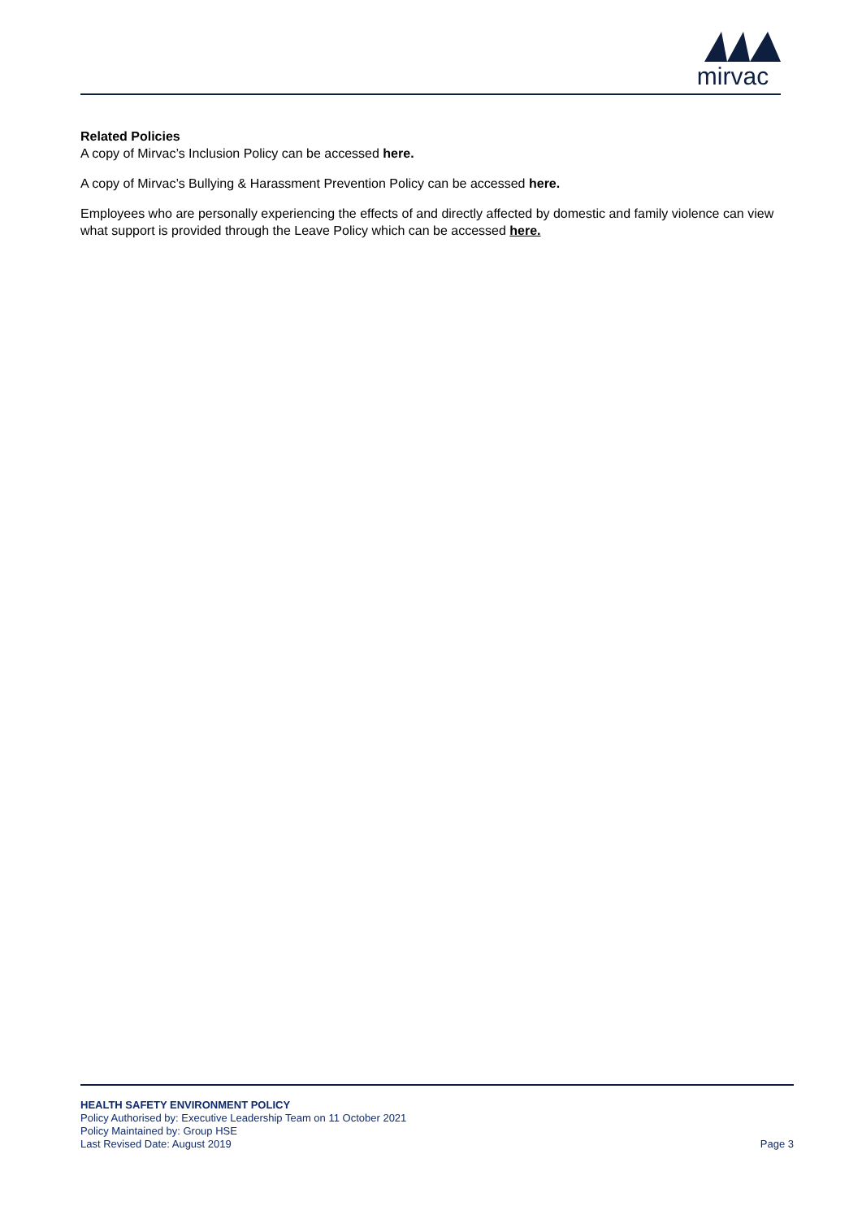mirvac
Related Policies
A copy of Mirvac’s Inclusion Policy can be accessed here.
A copy of Mirvac’s Bullying & Harassment Prevention Policy can be accessed here.
Employees who are personally experiencing the effects of and directly affected by domestic and family violence can view what support is provided through the Leave Policy which can be accessed here.
HEALTH SAFETY ENVIRONMENT POLICY
Policy Authorised by: Executive Leadership Team on 11 October 2021
Policy Maintained by: Group HSE
Last Revised Date: August 2019 Page 3